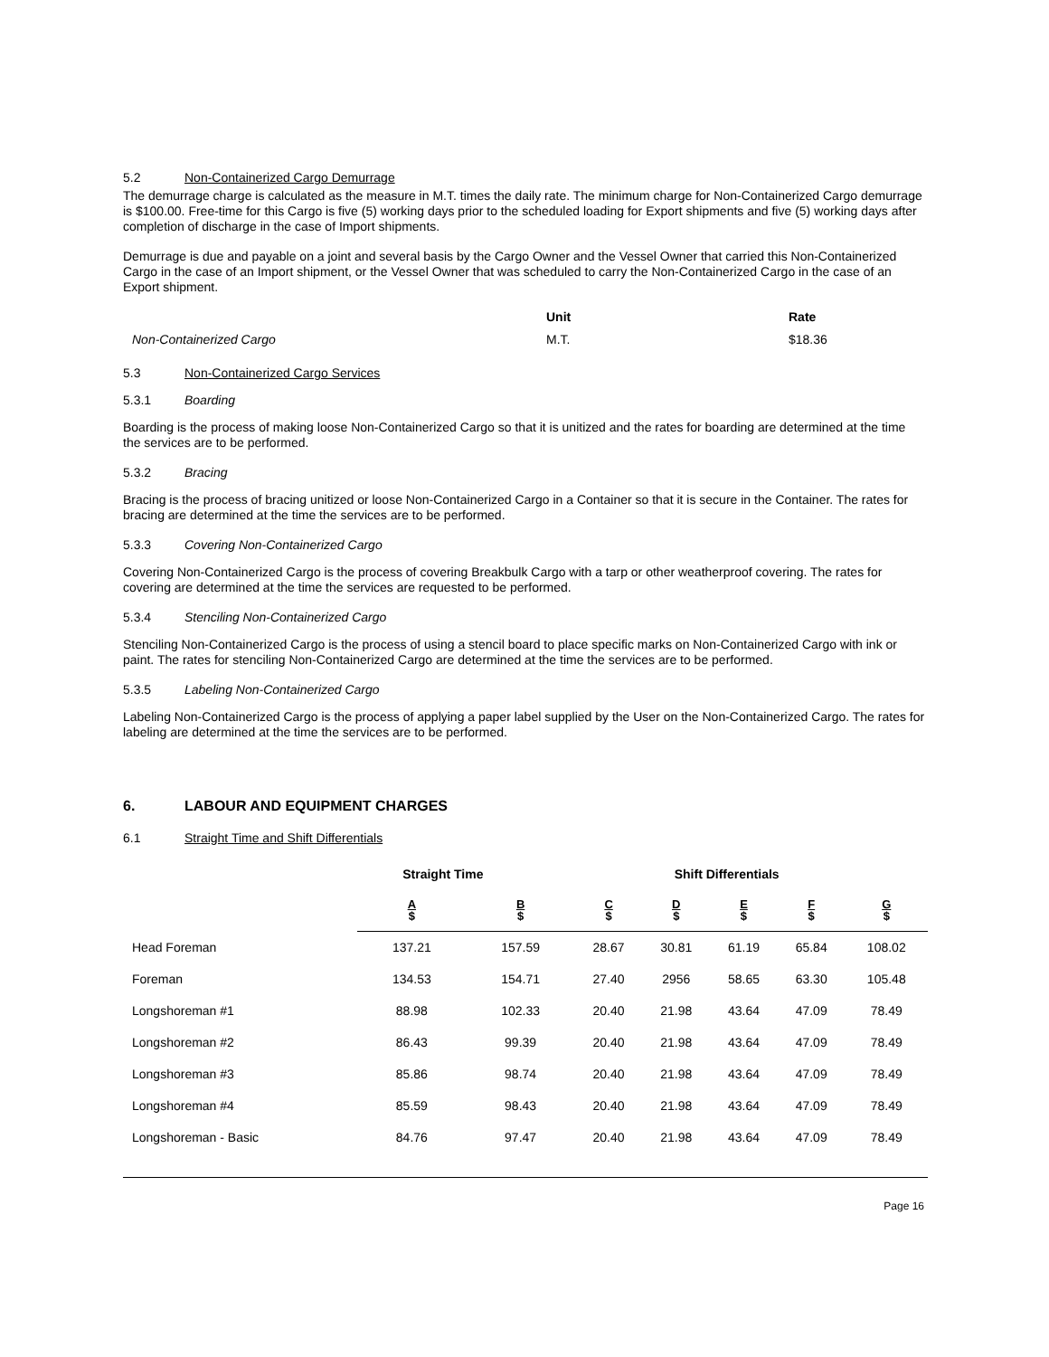5.2 Non-Containerized Cargo Demurrage
The demurrage charge is calculated as the measure in M.T. times the daily rate. The minimum charge for Non-Containerized Cargo demurrage is $100.00. Free-time for this Cargo is five (5) working days prior to the scheduled loading for Export shipments and five (5) working days after completion of discharge in the case of Import shipments.
Demurrage is due and payable on a joint and several basis by the Cargo Owner and the Vessel Owner that carried this Non-Containerized Cargo in the case of an Import shipment, or the Vessel Owner that was scheduled to carry the Non-Containerized Cargo in the case of an Export shipment.
| | Unit | Rate |
| --- | --- | --- |
| Non-Containerized Cargo | M.T. | $18.36 |
5.3 Non-Containerized Cargo Services
5.3.1 Boarding
Boarding is the process of making loose Non-Containerized Cargo so that it is unitized and the rates for boarding are determined at the time the services are to be performed.
5.3.2 Bracing
Bracing is the process of bracing unitized or loose Non-Containerized Cargo in a Container so that it is secure in the Container. The rates for bracing are determined at the time the services are to be performed.
5.3.3 Covering Non-Containerized Cargo
Covering Non-Containerized Cargo is the process of covering Breakbulk Cargo with a tarp or other weatherproof covering. The rates for covering are determined at the time the services are requested to be performed.
5.3.4 Stenciling Non-Containerized Cargo
Stenciling Non-Containerized Cargo is the process of using a stencil board to place specific marks on Non-Containerized Cargo with ink or paint. The rates for stenciling Non-Containerized Cargo are determined at the time the services are to be performed.
5.3.5 Labeling Non-Containerized Cargo
Labeling Non-Containerized Cargo is the process of applying a paper label supplied by the User on the Non-Containerized Cargo. The rates for labeling are determined at the time the services are to be performed.
6. LABOUR AND EQUIPMENT CHARGES
6.1 Straight Time and Shift Differentials
| | Straight Time | | Shift Differentials | | | | |
| | A $ | B $ | C $ | D $ | E $ | F $ | G $ |
| Head Foreman | 137.21 | 157.59 | 28.67 | 30.81 | 61.19 | 65.84 | 108.02 |
| Foreman | 134.53 | 154.71 | 27.40 | 2956 | 58.65 | 63.30 | 105.48 |
| Longshoreman #1 | 88.98 | 102.33 | 20.40 | 21.98 | 43.64 | 47.09 | 78.49 |
| Longshoreman #2 | 86.43 | 99.39 | 20.40 | 21.98 | 43.64 | 47.09 | 78.49 |
| Longshoreman #3 | 85.86 | 98.74 | 20.40 | 21.98 | 43.64 | 47.09 | 78.49 |
| Longshoreman #4 | 85.59 | 98.43 | 20.40 | 21.98 | 43.64 | 47.09 | 78.49 |
| Longshoreman - Basic | 84.76 | 97.47 | 20.40 | 21.98 | 43.64 | 47.09 | 78.49 |
Page 16